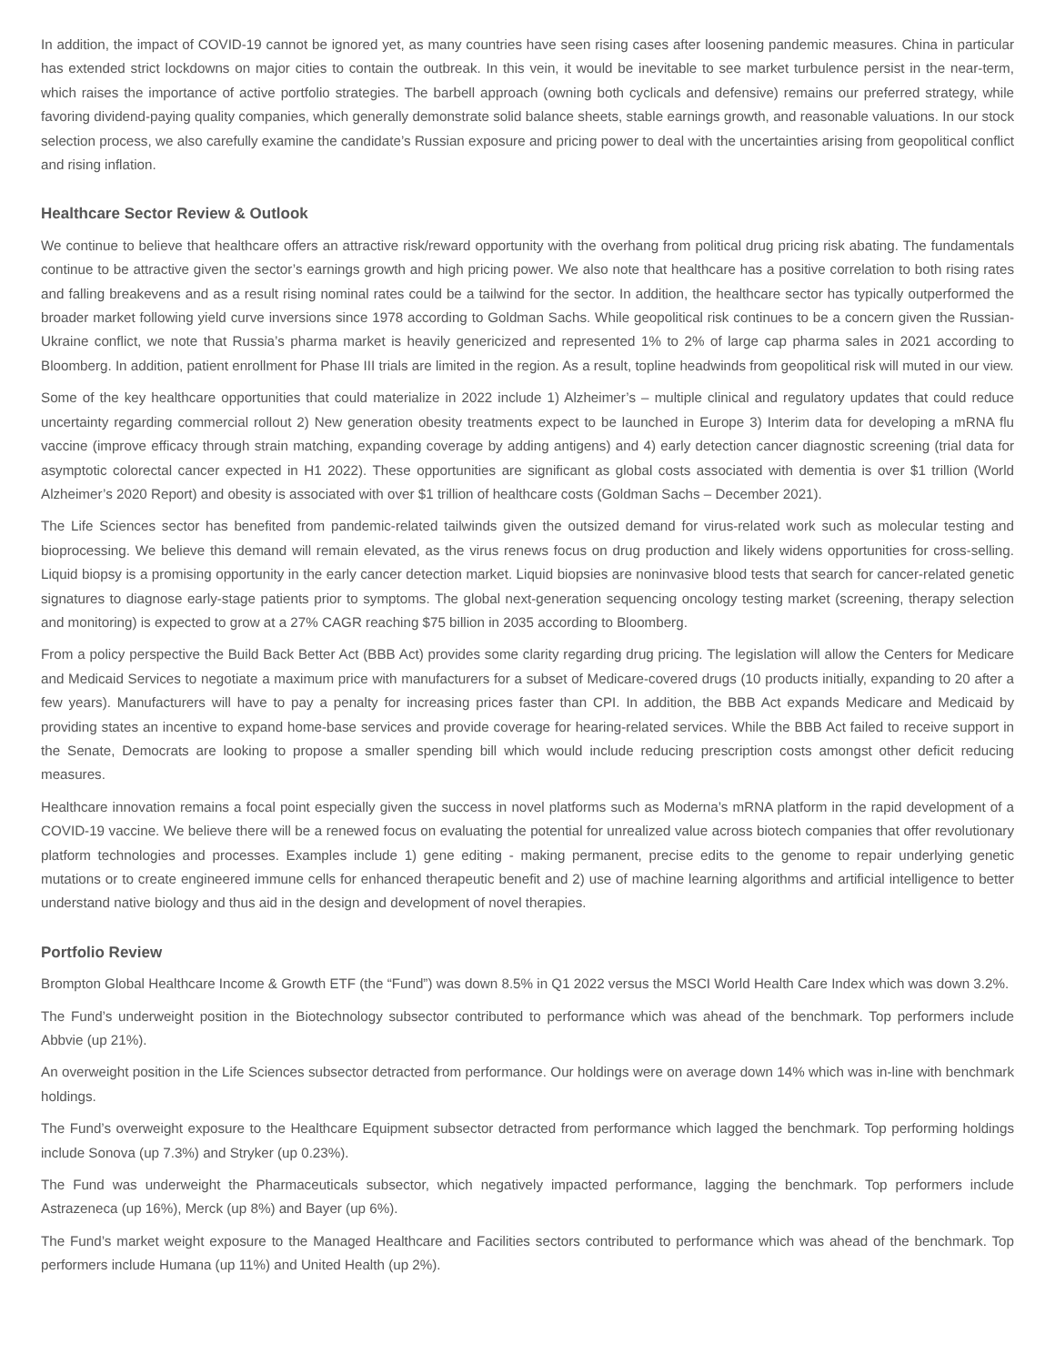In addition, the impact of COVID-19 cannot be ignored yet, as many countries have seen rising cases after loosening pandemic measures. China in particular has extended strict lockdowns on major cities to contain the outbreak. In this vein, it would be inevitable to see market turbulence persist in the near-term, which raises the importance of active portfolio strategies. The barbell approach (owning both cyclicals and defensive) remains our preferred strategy, while favoring dividend-paying quality companies, which generally demonstrate solid balance sheets, stable earnings growth, and reasonable valuations. In our stock selection process, we also carefully examine the candidate’s Russian exposure and pricing power to deal with the uncertainties arising from geopolitical conflict and rising inflation.
Healthcare Sector Review & Outlook
We continue to believe that healthcare offers an attractive risk/reward opportunity with the overhang from political drug pricing risk abating. The fundamentals continue to be attractive given the sector’s earnings growth and high pricing power. We also note that healthcare has a positive correlation to both rising rates and falling breakevens and as a result rising nominal rates could be a tailwind for the sector. In addition, the healthcare sector has typically outperformed the broader market following yield curve inversions since 1978 according to Goldman Sachs. While geopolitical risk continues to be a concern given the Russian-Ukraine conflict, we note that Russia’s pharma market is heavily genericized and represented 1% to 2% of large cap pharma sales in 2021 according to Bloomberg. In addition, patient enrollment for Phase III trials are limited in the region. As a result, topline headwinds from geopolitical risk will muted in our view.
Some of the key healthcare opportunities that could materialize in 2022 include 1) Alzheimer’s – multiple clinical and regulatory updates that could reduce uncertainty regarding commercial rollout 2) New generation obesity treatments expect to be launched in Europe 3) Interim data for developing a mRNA flu vaccine (improve efficacy through strain matching, expanding coverage by adding antigens) and 4) early detection cancer diagnostic screening (trial data for asymptotic colorectal cancer expected in H1 2022). These opportunities are significant as global costs associated with dementia is over $1 trillion (World Alzheimer’s 2020 Report) and obesity is associated with over $1 trillion of healthcare costs (Goldman Sachs – December 2021).
The Life Sciences sector has benefited from pandemic-related tailwinds given the outsized demand for virus-related work such as molecular testing and bioprocessing. We believe this demand will remain elevated, as the virus renews focus on drug production and likely widens opportunities for cross-selling. Liquid biopsy is a promising opportunity in the early cancer detection market. Liquid biopsies are noninvasive blood tests that search for cancer-related genetic signatures to diagnose early-stage patients prior to symptoms. The global next-generation sequencing oncology testing market (screening, therapy selection and monitoring) is expected to grow at a 27% CAGR reaching $75 billion in 2035 according to Bloomberg.
From a policy perspective the Build Back Better Act (BBB Act) provides some clarity regarding drug pricing. The legislation will allow the Centers for Medicare and Medicaid Services to negotiate a maximum price with manufacturers for a subset of Medicare-covered drugs (10 products initially, expanding to 20 after a few years). Manufacturers will have to pay a penalty for increasing prices faster than CPI. In addition, the BBB Act expands Medicare and Medicaid by providing states an incentive to expand home-base services and provide coverage for hearing-related services. While the BBB Act failed to receive support in the Senate, Democrats are looking to propose a smaller spending bill which would include reducing prescription costs amongst other deficit reducing measures.
Healthcare innovation remains a focal point especially given the success in novel platforms such as Moderna’s mRNA platform in the rapid development of a COVID-19 vaccine. We believe there will be a renewed focus on evaluating the potential for unrealized value across biotech companies that offer revolutionary platform technologies and processes. Examples include 1) gene editing - making permanent, precise edits to the genome to repair underlying genetic mutations or to create engineered immune cells for enhanced therapeutic benefit and 2) use of machine learning algorithms and artificial intelligence to better understand native biology and thus aid in the design and development of novel therapies.
Portfolio Review
Brompton Global Healthcare Income & Growth ETF (the “Fund”) was down 8.5% in Q1 2022 versus the MSCI World Health Care Index which was down 3.2%.
The Fund’s underweight position in the Biotechnology subsector contributed to performance which was ahead of the benchmark. Top performers include Abbvie (up 21%).
An overweight position in the Life Sciences subsector detracted from performance. Our holdings were on average down 14% which was in-line with benchmark holdings.
The Fund’s overweight exposure to the Healthcare Equipment subsector detracted from performance which lagged the benchmark. Top performing holdings include Sonova (up 7.3%) and Stryker (up 0.23%).
The Fund was underweight the Pharmaceuticals subsector, which negatively impacted performance, lagging the benchmark. Top performers include Astrazeneca (up 16%), Merck (up 8%) and Bayer (up 6%).
The Fund’s market weight exposure to the Managed Healthcare and Facilities sectors contributed to performance which was ahead of the benchmark. Top performers include Humana (up 11%) and United Health (up 2%).